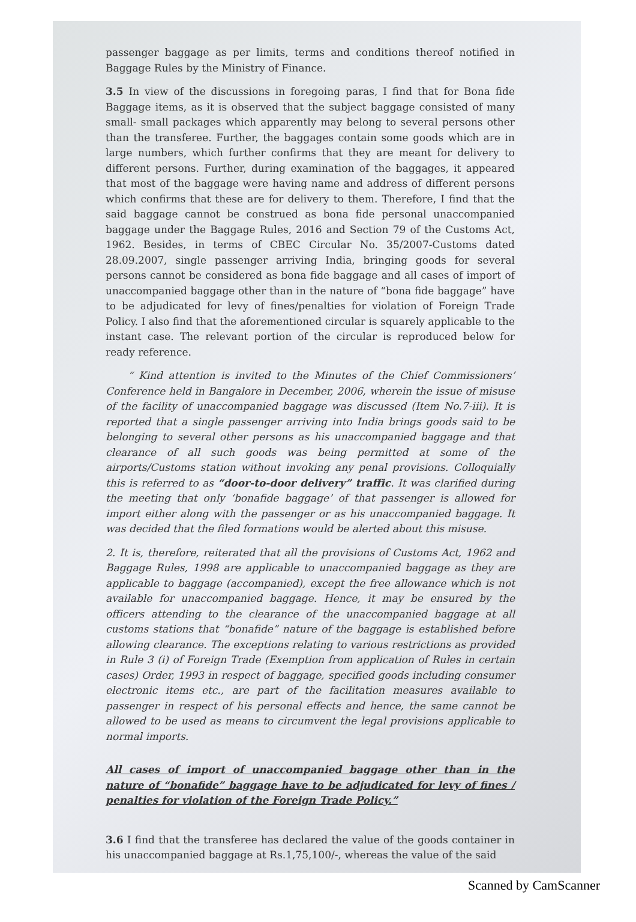passenger baggage as per limits, terms and conditions thereof notified in Baggage Rules by the Ministry of Finance.
3.5 In view of the discussions in foregoing paras, I find that for Bona fide Baggage items, as it is observed that the subject baggage consisted of many small- small packages which apparently may belong to several persons other than the transferee. Further, the baggages contain some goods which are in large numbers, which further confirms that they are meant for delivery to different persons. Further, during examination of the baggages, it appeared that most of the baggage were having name and address of different persons which confirms that these are for delivery to them. Therefore, I find that the said baggage cannot be construed as bona fide personal unaccompanied baggage under the Baggage Rules, 2016 and Section 79 of the Customs Act, 1962. Besides, in terms of CBEC Circular No. 35/2007-Customs dated 28.09.2007, single passenger arriving India, bringing goods for several persons cannot be considered as bona fide baggage and all cases of import of unaccompanied baggage other than in the nature of “bona fide baggage” have to be adjudicated for levy of fines/penalties for violation of Foreign Trade Policy. I also find that the aforementioned circular is squarely applicable to the instant case. The relevant portion of the circular is reproduced below for ready reference.
“ Kind attention is invited to the Minutes of the Chief Commissioners’ Conference held in Bangalore in December, 2006, wherein the issue of misuse of the facility of unaccompanied baggage was discussed (Item No.7-iii). It is reported that a single passenger arriving into India brings goods said to be belonging to several other persons as his unaccompanied baggage and that clearance of all such goods was being permitted at some of the airports/Customs station without invoking any penal provisions. Colloquially this is referred to as “door-to-door delivery” traffic. It was clarified during the meeting that only ‘bonafide baggage’ of that passenger is allowed for import either along with the passenger or as his unaccompanied baggage. It was decided that the filed formations would be alerted about this misuse.
2. It is, therefore, reiterated that all the provisions of Customs Act, 1962 and Baggage Rules, 1998 are applicable to unaccompanied baggage as they are applicable to baggage (accompanied), except the free allowance which is not available for unaccompanied baggage. Hence, it may be ensured by the officers attending to the clearance of the unaccompanied baggage at all customs stations that “bonafide” nature of the baggage is established before allowing clearance. The exceptions relating to various restrictions as provided in Rule 3 (i) of Foreign Trade (Exemption from application of Rules in certain cases) Order, 1993 in respect of baggage, specified goods including consumer electronic items etc., are part of the facilitation measures available to passenger in respect of his personal effects and hence, the same cannot be allowed to be used as means to circumvent the legal provisions applicable to normal imports.
All cases of import of unaccompanied baggage other than in the nature of “bonafide” baggage have to be adjudicated for levy of fines / penalties for violation of the Foreign Trade Policy.”
3.6 I find that the transferee has declared the value of the goods container in his unaccompanied baggage at Rs.1,75,100/-, whereas the value of the said
Scanned by CamScanner